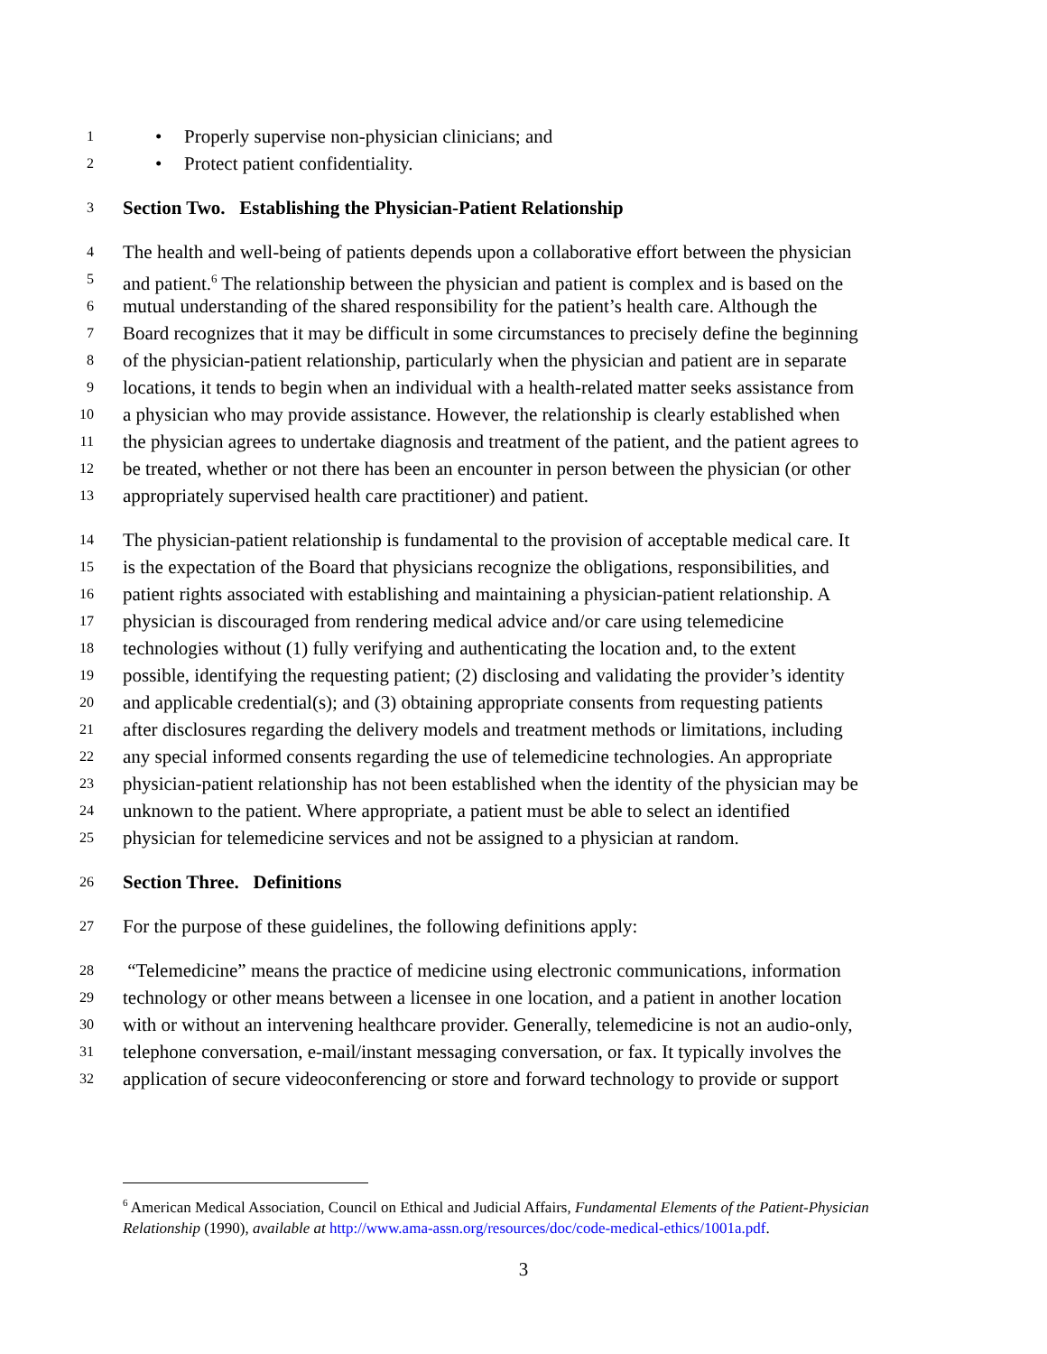1
• Properly supervise non-physician clinicians; and
2
• Protect patient confidentiality.
3
Section Two. Establishing the Physician-Patient Relationship
4
The health and well-being of patients depends upon a collaborative effort between the physician
5
and patient.<sup>6</sup> The relationship between the physician and patient is complex and is based on the
6
mutual understanding of the shared responsibility for the patient’s health care. Although the
7
Board recognizes that it may be difficult in some circumstances to precisely define the beginning
8
of the physician-patient relationship, particularly when the physician and patient are in separate
9
locations, it tends to begin when an individual with a health-related matter seeks assistance from
10
a physician who may provide assistance. However, the relationship is clearly established when
11
the physician agrees to undertake diagnosis and treatment of the patient, and the patient agrees to
12
be treated, whether or not there has been an encounter in person between the physician (or other
13
appropriately supervised health care practitioner) and patient.
14
The physician-patient relationship is fundamental to the provision of acceptable medical care. It
15
is the expectation of the Board that physicians recognize the obligations, responsibilities, and
16
patient rights associated with establishing and maintaining a physician-patient relationship. A
17
physician is discouraged from rendering medical advice and/or care using telemedicine
18
technologies without (1) fully verifying and authenticating the location and, to the extent
19
possible, identifying the requesting patient; (2) disclosing and validating the provider’s identity
20
and applicable credential(s); and (3) obtaining appropriate consents from requesting patients
21
after disclosures regarding the delivery models and treatment methods or limitations, including
22
any special informed consents regarding the use of telemedicine technologies. An appropriate
23
physician-patient relationship has not been established when the identity of the physician may be
24
unknown to the patient. Where appropriate, a patient must be able to select an identified
25
physician for telemedicine services and not be assigned to a physician at random.
26
Section Three. Definitions
27
For the purpose of these guidelines, the following definitions apply:
28
“Telemedicine” means the practice of medicine using electronic communications, information
29
technology or other means between a licensee in one location, and a patient in another location
30
with or without an intervening healthcare provider. Generally, telemedicine is not an audio-only,
31
telephone conversation, e-mail/instant messaging conversation, or fax. It typically involves the
32
application of secure videoconferencing or store and forward technology to provide or support
<sup>6</sup> American Medical Association, Council on Ethical and Judicial Affairs, Fundamental Elements of the Patient-Physician Relationship (1990), available at http://www.ama-assn.org/resources/doc/code-medical-ethics/1001a.pdf.
3